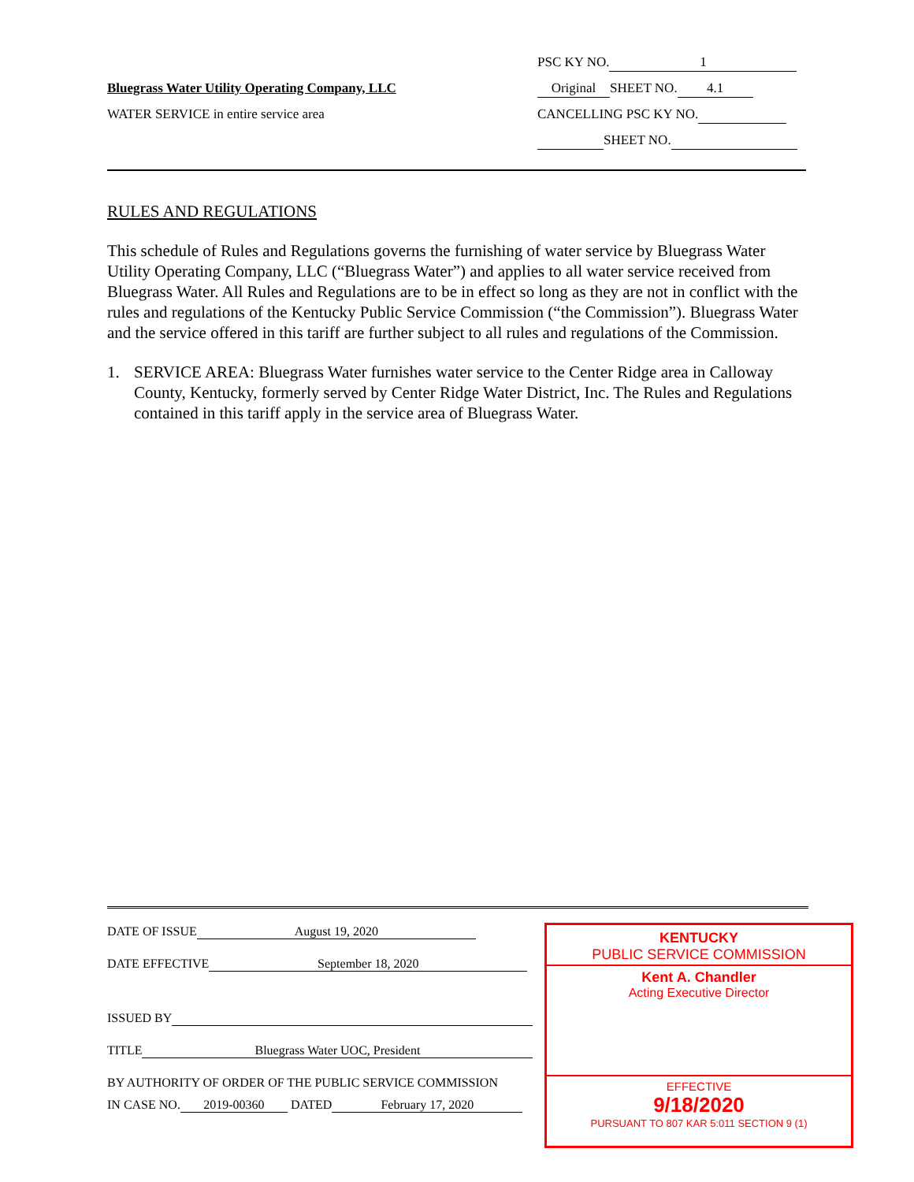Bluegrass Water Utility Operating Company, LLC
WATER SERVICE in entire service area
PSC KY NO. 1
Original SHEET NO. 4.1
CANCELLING PSC KY NO.
SHEET NO.
RULES AND REGULATIONS
This schedule of Rules and Regulations governs the furnishing of water service by Bluegrass Water Utility Operating Company, LLC (“Bluegrass Water”) and applies to all water service received from Bluegrass Water. All Rules and Regulations are to be in effect so long as they are not in conflict with the rules and regulations of the Kentucky Public Service Commission (“the Commission”). Bluegrass Water and the service offered in this tariff are further subject to all rules and regulations of the Commission.
1. SERVICE AREA: Bluegrass Water furnishes water service to the Center Ridge area in Calloway County, Kentucky, formerly served by Center Ridge Water District, Inc. The Rules and Regulations contained in this tariff apply in the service area of Bluegrass Water.
DATE OF ISSUE August 19, 2020
DATE EFFECTIVE September 18, 2020
ISSUED BY
TITLE Bluegrass Water UOC, President
BY AUTHORITY OF ORDER OF THE PUBLIC SERVICE COMMISSION
IN CASE NO. 2019-00360 DATED February 17, 2020
KENTUCKY
PUBLIC SERVICE COMMISSION
Kent A. Chandler
Acting Executive Director
EFFECTIVE
9/18/2020
PURSUANT TO 807 KAR 5:011 SECTION 9 (1)